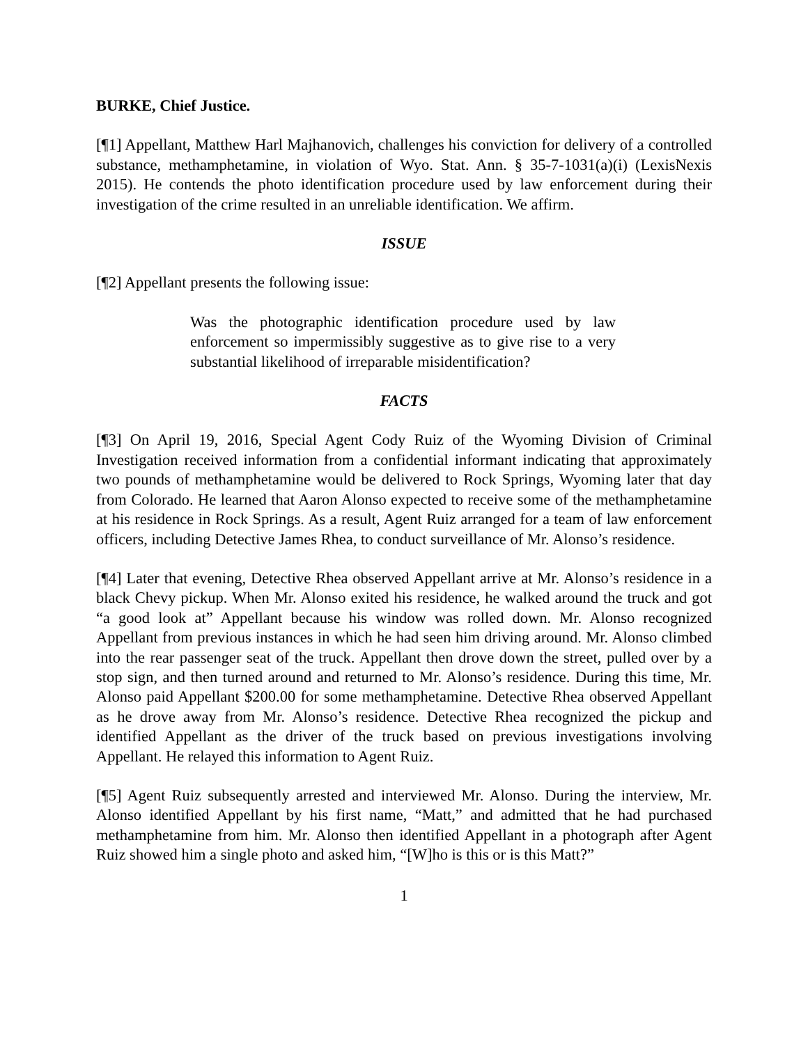BURKE, Chief Justice.
[¶1] Appellant, Matthew Harl Majhanovich, challenges his conviction for delivery of a controlled substance, methamphetamine, in violation of Wyo. Stat. Ann. § 35-7-1031(a)(i) (LexisNexis 2015). He contends the photo identification procedure used by law enforcement during their investigation of the crime resulted in an unreliable identification. We affirm.
ISSUE
[¶2] Appellant presents the following issue:
Was the photographic identification procedure used by law enforcement so impermissibly suggestive as to give rise to a very substantial likelihood of irreparable misidentification?
FACTS
[¶3] On April 19, 2016, Special Agent Cody Ruiz of the Wyoming Division of Criminal Investigation received information from a confidential informant indicating that approximately two pounds of methamphetamine would be delivered to Rock Springs, Wyoming later that day from Colorado. He learned that Aaron Alonso expected to receive some of the methamphetamine at his residence in Rock Springs. As a result, Agent Ruiz arranged for a team of law enforcement officers, including Detective James Rhea, to conduct surveillance of Mr. Alonso’s residence.
[¶4] Later that evening, Detective Rhea observed Appellant arrive at Mr. Alonso’s residence in a black Chevy pickup. When Mr. Alonso exited his residence, he walked around the truck and got “a good look at” Appellant because his window was rolled down. Mr. Alonso recognized Appellant from previous instances in which he had seen him driving around. Mr. Alonso climbed into the rear passenger seat of the truck. Appellant then drove down the street, pulled over by a stop sign, and then turned around and returned to Mr. Alonso’s residence. During this time, Mr. Alonso paid Appellant $200.00 for some methamphetamine. Detective Rhea observed Appellant as he drove away from Mr. Alonso’s residence. Detective Rhea recognized the pickup and identified Appellant as the driver of the truck based on previous investigations involving Appellant. He relayed this information to Agent Ruiz.
[¶5] Agent Ruiz subsequently arrested and interviewed Mr. Alonso. During the interview, Mr. Alonso identified Appellant by his first name, “Matt,” and admitted that he had purchased methamphetamine from him. Mr. Alonso then identified Appellant in a photograph after Agent Ruiz showed him a single photo and asked him, “[W]ho is this or is this Matt?”
1